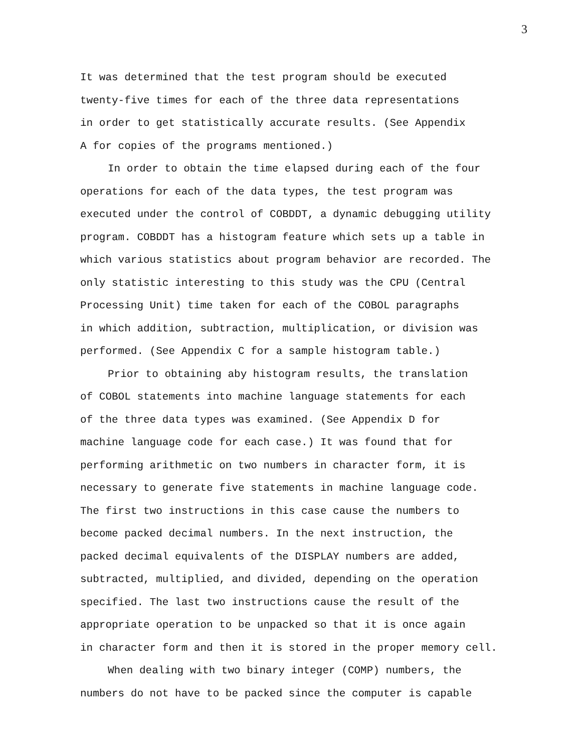3
It was determined that the test program should be executed
twenty-five times for each of the three data representations
in order to get statistically accurate results. (See Appendix
A for copies of the programs mentioned.)
In order to obtain the time elapsed during each of the four
operations for each of the data types, the test program was
executed under the control of COBDDT, a dynamic debugging utility
program. COBDDT has a histogram feature which sets up a table in
which various statistics about program behavior are recorded. The
only statistic interesting to this study was the CPU (Central
Processing Unit) time taken for each of the COBOL paragraphs
in which addition, subtraction, multiplication, or division was
performed. (See Appendix C for a sample histogram table.)
Prior to obtaining aby histogram results, the translation
of COBOL statements into machine language statements for each
of the three data types was examined. (See Appendix D for
machine language code for each case.) It was found that for
performing arithmetic on two numbers in character form, it is
necessary to generate five statements in machine language code.
The first two instructions in this case cause the numbers to
become packed decimal numbers. In the next instruction, the
packed decimal equivalents of the DISPLAY numbers are added,
subtracted, multiplied, and divided, depending on the operation
specified. The last two instructions cause the result of the
appropriate operation to be unpacked so that it is once again
in character form and then it is stored in the proper memory cell.
When dealing with two binary integer (COMP) numbers, the
numbers do not have to be packed since the computer is capable